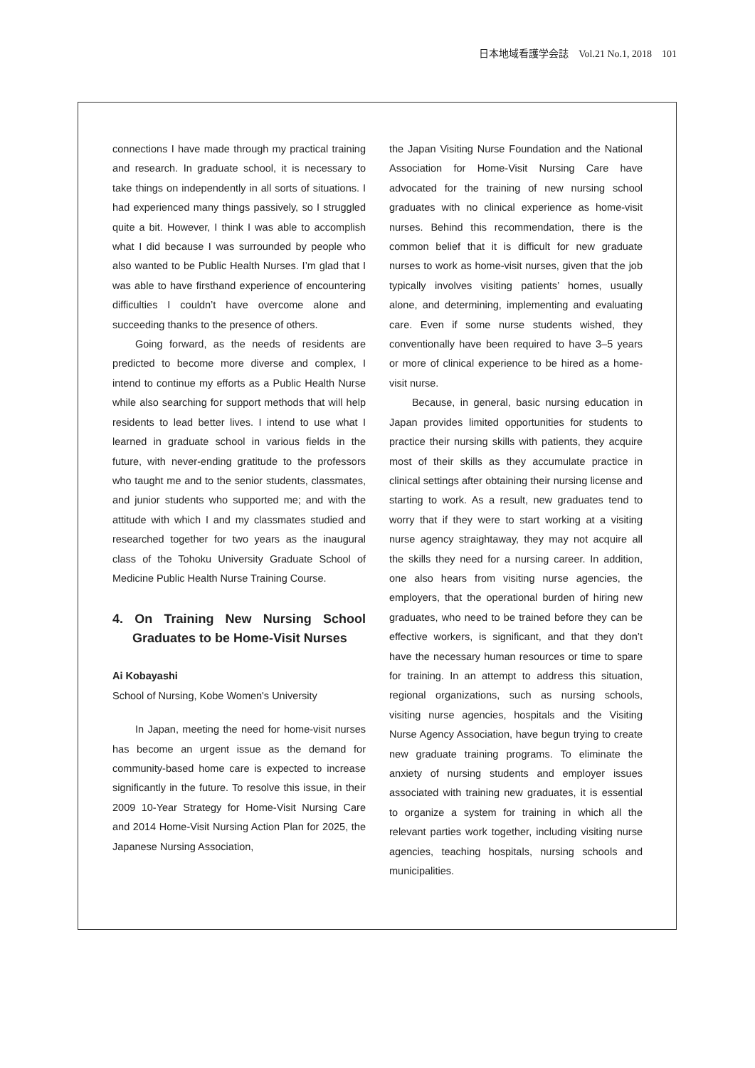日本地域看護学会誌　Vol.21 No.1, 2018　101
connections I have made through my practical training and research. In graduate school, it is necessary to take things on independently in all sorts of situations. I had experienced many things passively, so I struggled quite a bit. However, I think I was able to accomplish what I did because I was surrounded by people who also wanted to be Public Health Nurses. I’m glad that I was able to have firsthand experience of encountering difficulties I couldn’t have overcome alone and succeeding thanks to the presence of others.
Going forward, as the needs of residents are predicted to become more diverse and complex, I intend to continue my efforts as a Public Health Nurse while also searching for support methods that will help residents to lead better lives. I intend to use what I learned in graduate school in various fields in the future, with never-ending gratitude to the professors who taught me and to the senior students, classmates, and junior students who supported me; and with the attitude with which I and my classmates studied and researched together for two years as the inaugural class of the Tohoku University Graduate School of Medicine Public Health Nurse Training Course.
4. On Training New Nursing School Graduates to be Home-Visit Nurses
Ai Kobayashi
School of Nursing, Kobe Women's University
In Japan, meeting the need for home-visit nurses has become an urgent issue as the demand for community-based home care is expected to increase significantly in the future. To resolve this issue, in their 2009 10-Year Strategy for Home-Visit Nursing Care and 2014 Home-Visit Nursing Action Plan for 2025, the Japanese Nursing Association,
the Japan Visiting Nurse Foundation and the National Association for Home-Visit Nursing Care have advocated for the training of new nursing school graduates with no clinical experience as home-visit nurses. Behind this recommendation, there is the common belief that it is difficult for new graduate nurses to work as home-visit nurses, given that the job typically involves visiting patients’ homes, usually alone, and determining, implementing and evaluating care. Even if some nurse students wished, they conventionally have been required to have 3–5 years or more of clinical experience to be hired as a home-visit nurse.
Because, in general, basic nursing education in Japan provides limited opportunities for students to practice their nursing skills with patients, they acquire most of their skills as they accumulate practice in clinical settings after obtaining their nursing license and starting to work. As a result, new graduates tend to worry that if they were to start working at a visiting nurse agency straightaway, they may not acquire all the skills they need for a nursing career. In addition, one also hears from visiting nurse agencies, the employers, that the operational burden of hiring new graduates, who need to be trained before they can be effective workers, is significant, and that they don’t have the necessary human resources or time to spare for training. In an attempt to address this situation, regional organizations, such as nursing schools, visiting nurse agencies, hospitals and the Visiting Nurse Agency Association, have begun trying to create new graduate training programs. To eliminate the anxiety of nursing students and employer issues associated with training new graduates, it is essential to organize a system for training in which all the relevant parties work together, including visiting nurse agencies, teaching hospitals, nursing schools and municipalities.